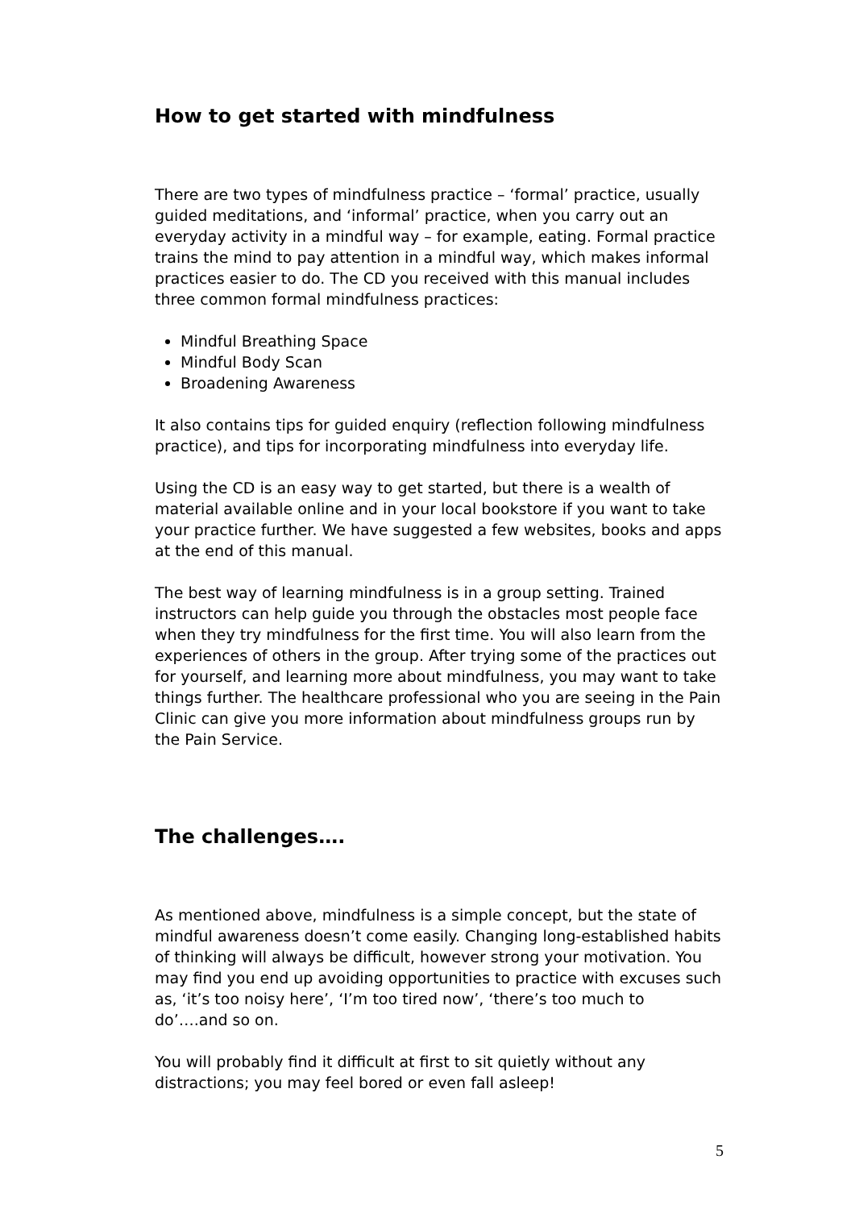How to get started with mindfulness
There are two types of mindfulness practice – ‘formal’ practice, usually guided meditations, and ‘informal’ practice, when you carry out an everyday activity in a mindful way – for example, eating. Formal practice trains the mind to pay attention in a mindful way, which makes informal practices easier to do. The CD you received with this manual includes three common formal mindfulness practices:
Mindful Breathing Space
Mindful Body Scan
Broadening Awareness
It also contains tips for guided enquiry (reflection following mindfulness practice), and tips for incorporating mindfulness into everyday life.
Using the CD is an easy way to get started, but there is a wealth of material available online and in your local bookstore if you want to take your practice further. We have suggested a few websites, books and apps at the end of this manual.
The best way of learning mindfulness is in a group setting. Trained instructors can help guide you through the obstacles most people face when they try mindfulness for the first time. You will also learn from the experiences of others in the group. After trying some of the practices out for yourself, and learning more about mindfulness, you may want to take things further. The healthcare professional who you are seeing in the Pain Clinic can give you more information about mindfulness groups run by the Pain Service.
The challenges….
As mentioned above, mindfulness is a simple concept, but the state of mindful awareness doesn’t come easily. Changing long-established habits of thinking will always be difficult, however strong your motivation. You may find you end up avoiding opportunities to practice with excuses such as, ‘it’s too noisy here’, ‘I’m too tired now’, ‘there’s too much to do’….and so on.
You will probably find it difficult at first to sit quietly without any distractions; you may feel bored or even fall asleep!
5